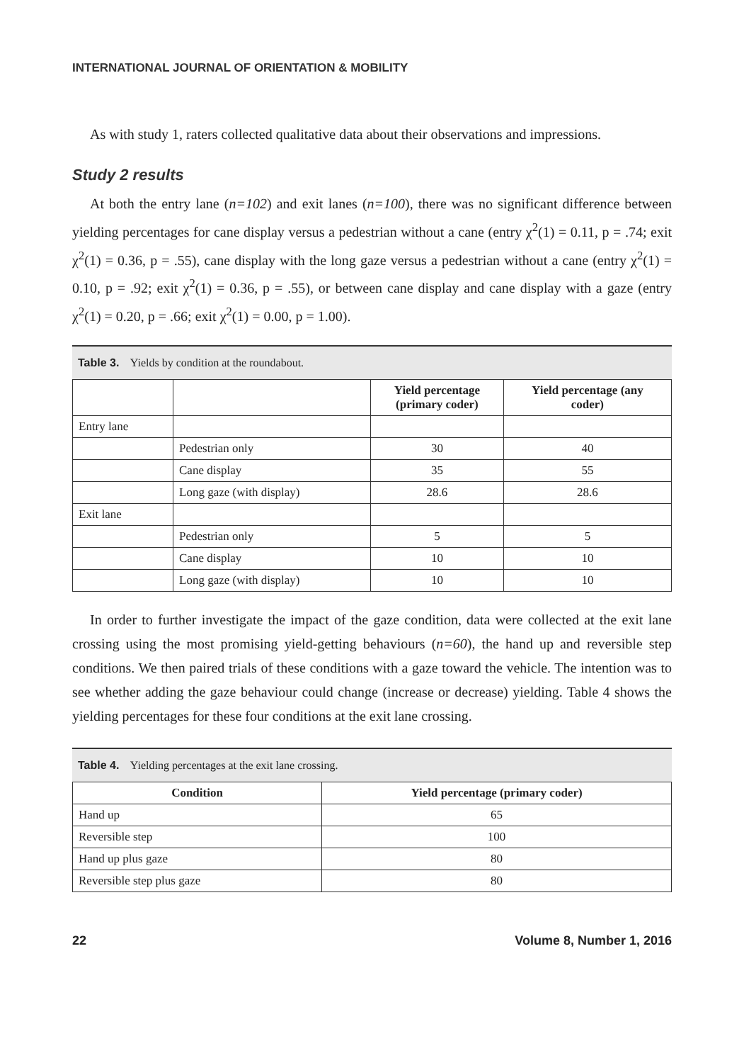INTERNATIONAL JOURNAL OF ORIENTATION & MOBILITY
As with study 1, raters collected qualitative data about their observations and impressions.
Study 2 results
At both the entry lane (n=102) and exit lanes (n=100), there was no significant difference between yielding percentages for cane display versus a pedestrian without a cane (entry χ<sup>2</sup>(1) = 0.11, p = .74; exit χ<sup>2</sup>(1) = 0.36, p = .55), cane display with the long gaze versus a pedestrian without a cane (entry χ<sup>2</sup>(1) = 0.10, p = .92; exit χ<sup>2</sup>(1) = 0.36, p = .55), or between cane display and cane display with a gaze (entry χ<sup>2</sup>(1) = 0.20, p = .66; exit χ<sup>2</sup>(1) = 0.00, p = 1.00).
Table 3. Yields by condition at the roundabout.
| | | Yield percentage (primary coder) | Yield percentage (any coder) |
| --- | --- | --- | --- |
| Entry lane | | | |
| | Pedestrian only | 30 | 40 |
| | Cane display | 35 | 55 |
| | Long gaze (with display) | 28.6 | 28.6 |
| Exit lane | | | |
| | Pedestrian only | 5 | 5 |
| | Cane display | 10 | 10 |
| | Long gaze (with display) | 10 | 10 |
In order to further investigate the impact of the gaze condition, data were collected at the exit lane crossing using the most promising yield-getting behaviours (n=60), the hand up and reversible step conditions. We then paired trials of these conditions with a gaze toward the vehicle. The intention was to see whether adding the gaze behaviour could change (increase or decrease) yielding. Table 4 shows the yielding percentages for these four conditions at the exit lane crossing.
Table 4. Yielding percentages at the exit lane crossing.
| Condition | Yield percentage (primary coder) |
| --- | --- |
| Hand up | 65 |
| Reversible step | 100 |
| Hand up plus gaze | 80 |
| Reversible step plus gaze | 80 |
22 Volume 8, Number 1, 2016